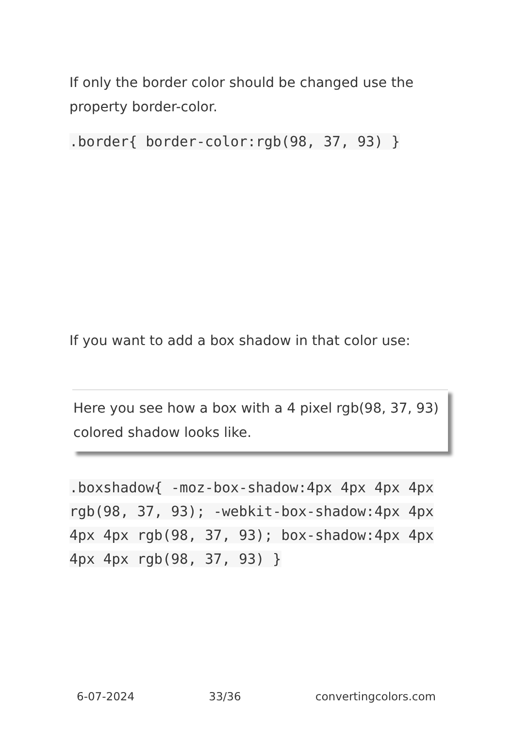If only the border color should be changed use the property border-color.
.border{ border-color:rgb(98, 37, 93) }
If you want to add a box shadow in that color use:
Here you see how a box with a 4 pixel rgb(98, 37, 93) colored shadow looks like.
.boxshadow{ -moz-box-shadow:4px 4px 4px 4px rgb(98, 37, 93); -webkit-box-shadow:4px 4px 4px 4px rgb(98, 37, 93); box-shadow:4px 4px 4px 4px rgb(98, 37, 93) }
6-07-2024 33/36 convertingcolors.com